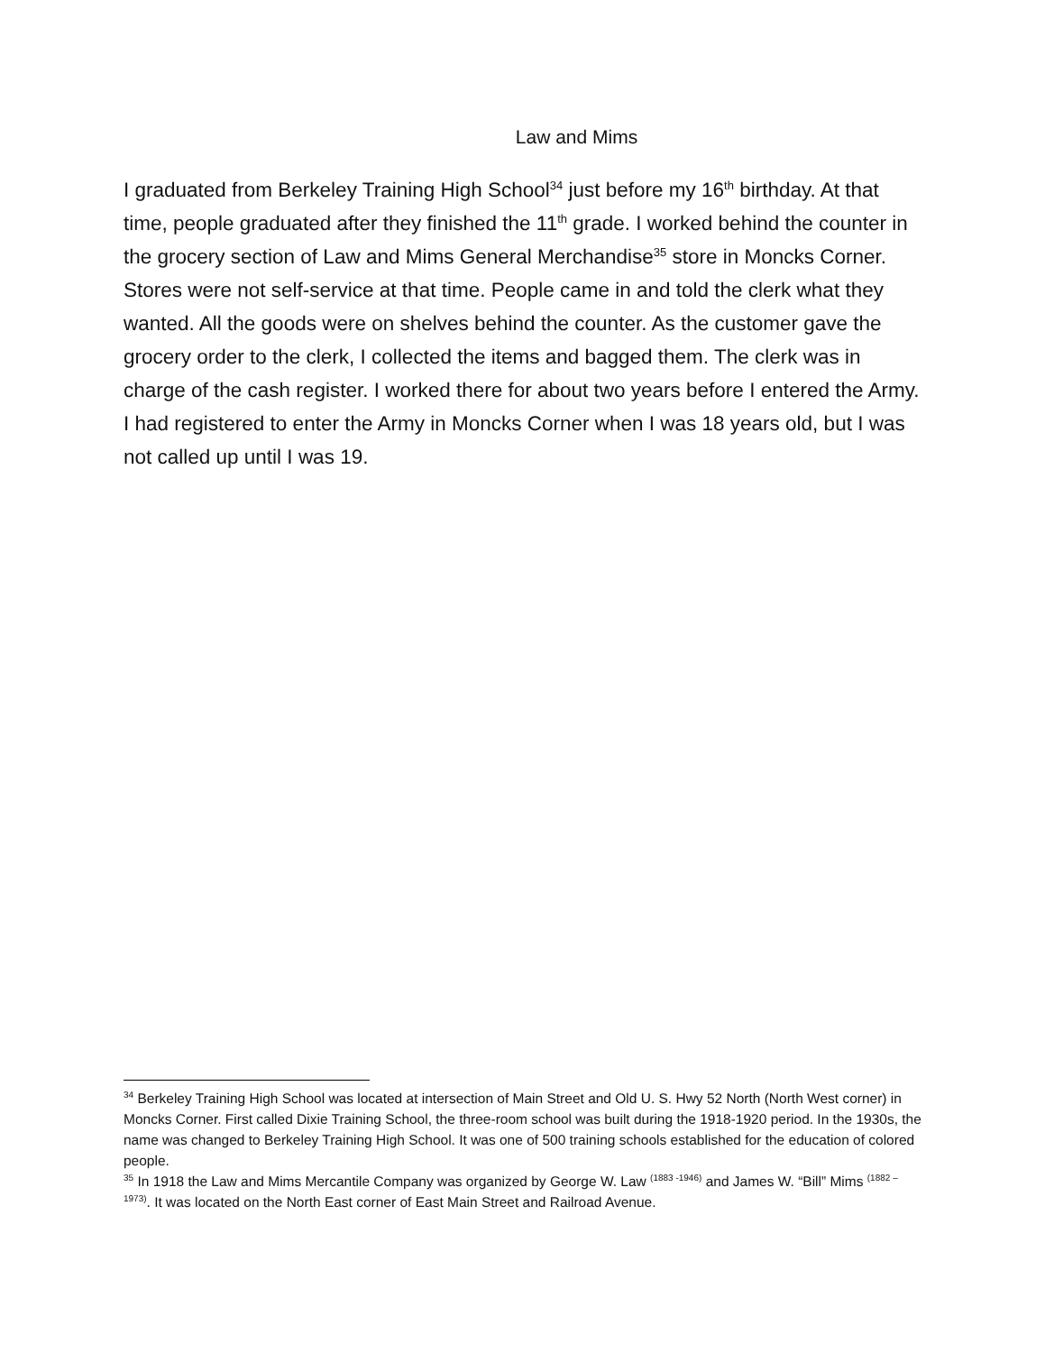Law and Mims
I graduated from Berkeley Training High School<sup>34</sup> just before my 16<sup>th</sup> birthday. At that time, people graduated after they finished the 11<sup>th</sup> grade. I worked behind the counter in the grocery section of Law and Mims General Merchandise<sup>35</sup> store in Moncks Corner. Stores were not self-service at that time. People came in and told the clerk what they wanted. All the goods were on shelves behind the counter. As the customer gave the grocery order to the clerk, I collected the items and bagged them. The clerk was in charge of the cash register. I worked there for about two years before I entered the Army. I had registered to enter the Army in Moncks Corner when I was 18 years old, but I was not called up until I was 19.
<sup>34</sup> Berkeley Training High School was located at intersection of Main Street and Old U. S. Hwy 52 North (North West corner) in Moncks Corner. First called Dixie Training School, the three-room school was built during the 1918-1920 period. In the 1930s, the name was changed to Berkeley Training High School. It was one of 500 training schools established for the education of colored people.
<sup>35</sup> In 1918 the Law and Mims Mercantile Company was organized by George W. Law <sup>(1883 -1946)</sup> and James W. “Bill” Mims <sup>(1882 – 1973)</sup>. It was located on the North East corner of East Main Street and Railroad Avenue.